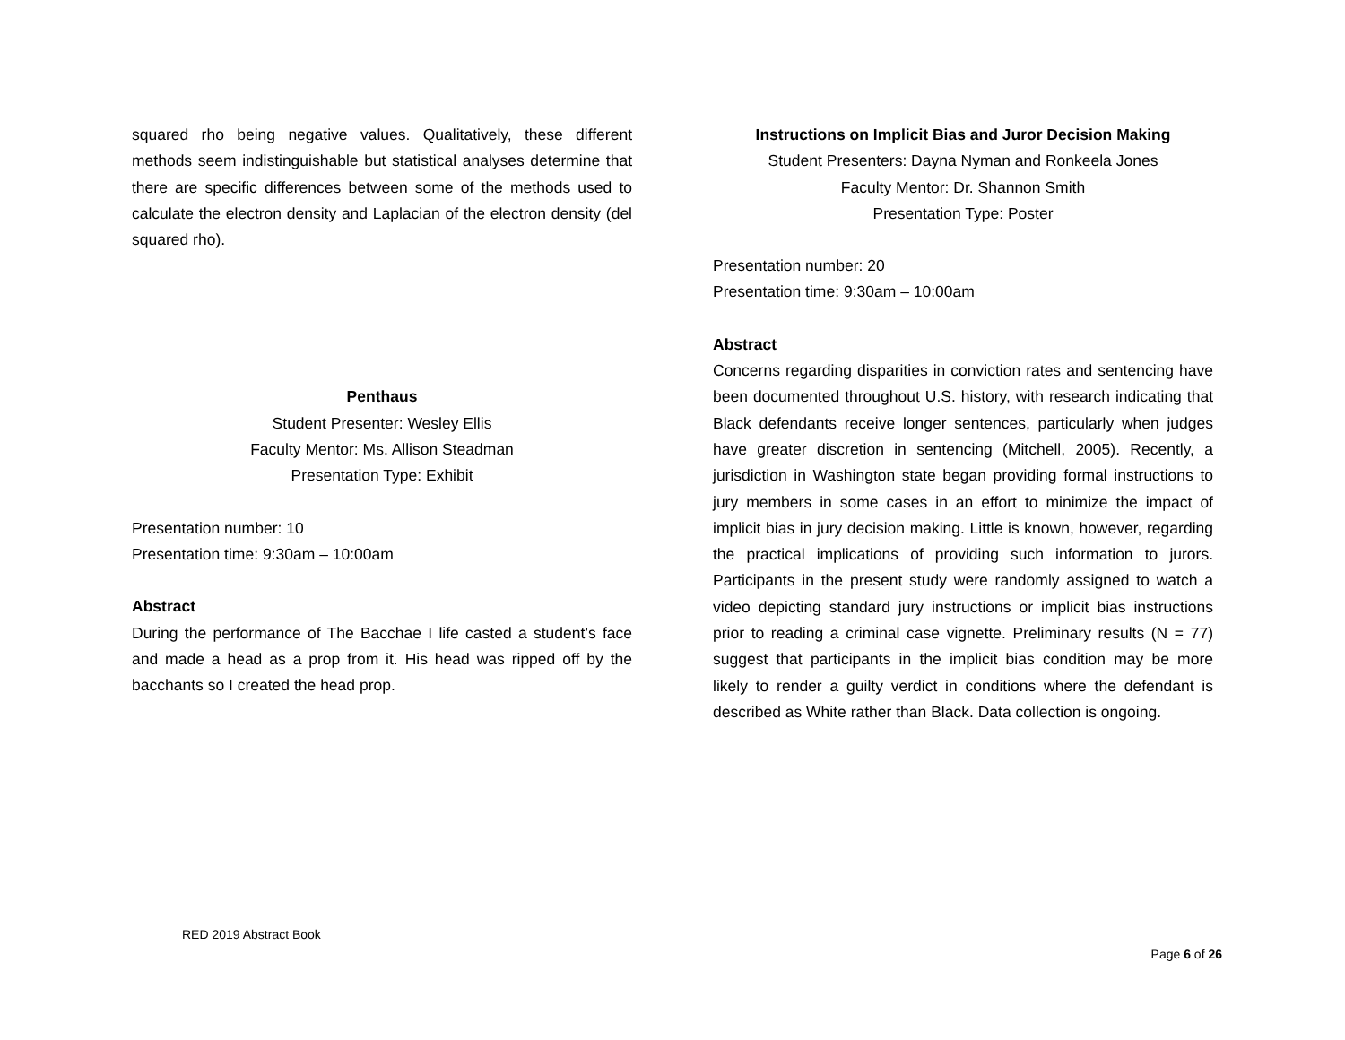squared rho being negative values. Qualitatively, these different methods seem indistinguishable but statistical analyses determine that there are specific differences between some of the methods used to calculate the electron density and Laplacian of the electron density (del squared rho).
Penthaus
Student Presenter: Wesley Ellis
Faculty Mentor: Ms. Allison Steadman
Presentation Type: Exhibit
Presentation number: 10
Presentation time: 9:30am – 10:00am
Abstract
During the performance of The Bacchae I life casted a student’s face and made a head as a prop from it. His head was ripped off by the bacchants so I created the head prop.
Instructions on Implicit Bias and Juror Decision Making
Student Presenters: Dayna Nyman and Ronkeela Jones
Faculty Mentor: Dr. Shannon Smith
Presentation Type: Poster
Presentation number: 20
Presentation time: 9:30am – 10:00am
Abstract
Concerns regarding disparities in conviction rates and sentencing have been documented throughout U.S. history, with research indicating that Black defendants receive longer sentences, particularly when judges have greater discretion in sentencing (Mitchell, 2005). Recently, a jurisdiction in Washington state began providing formal instructions to jury members in some cases in an effort to minimize the impact of implicit bias in jury decision making. Little is known, however, regarding the practical implications of providing such information to jurors. Participants in the present study were randomly assigned to watch a video depicting standard jury instructions or implicit bias instructions prior to reading a criminal case vignette. Preliminary results (N = 77) suggest that participants in the implicit bias condition may be more likely to render a guilty verdict in conditions where the defendant is described as White rather than Black. Data collection is ongoing.
RED 2019 Abstract Book
Page 6 of 26